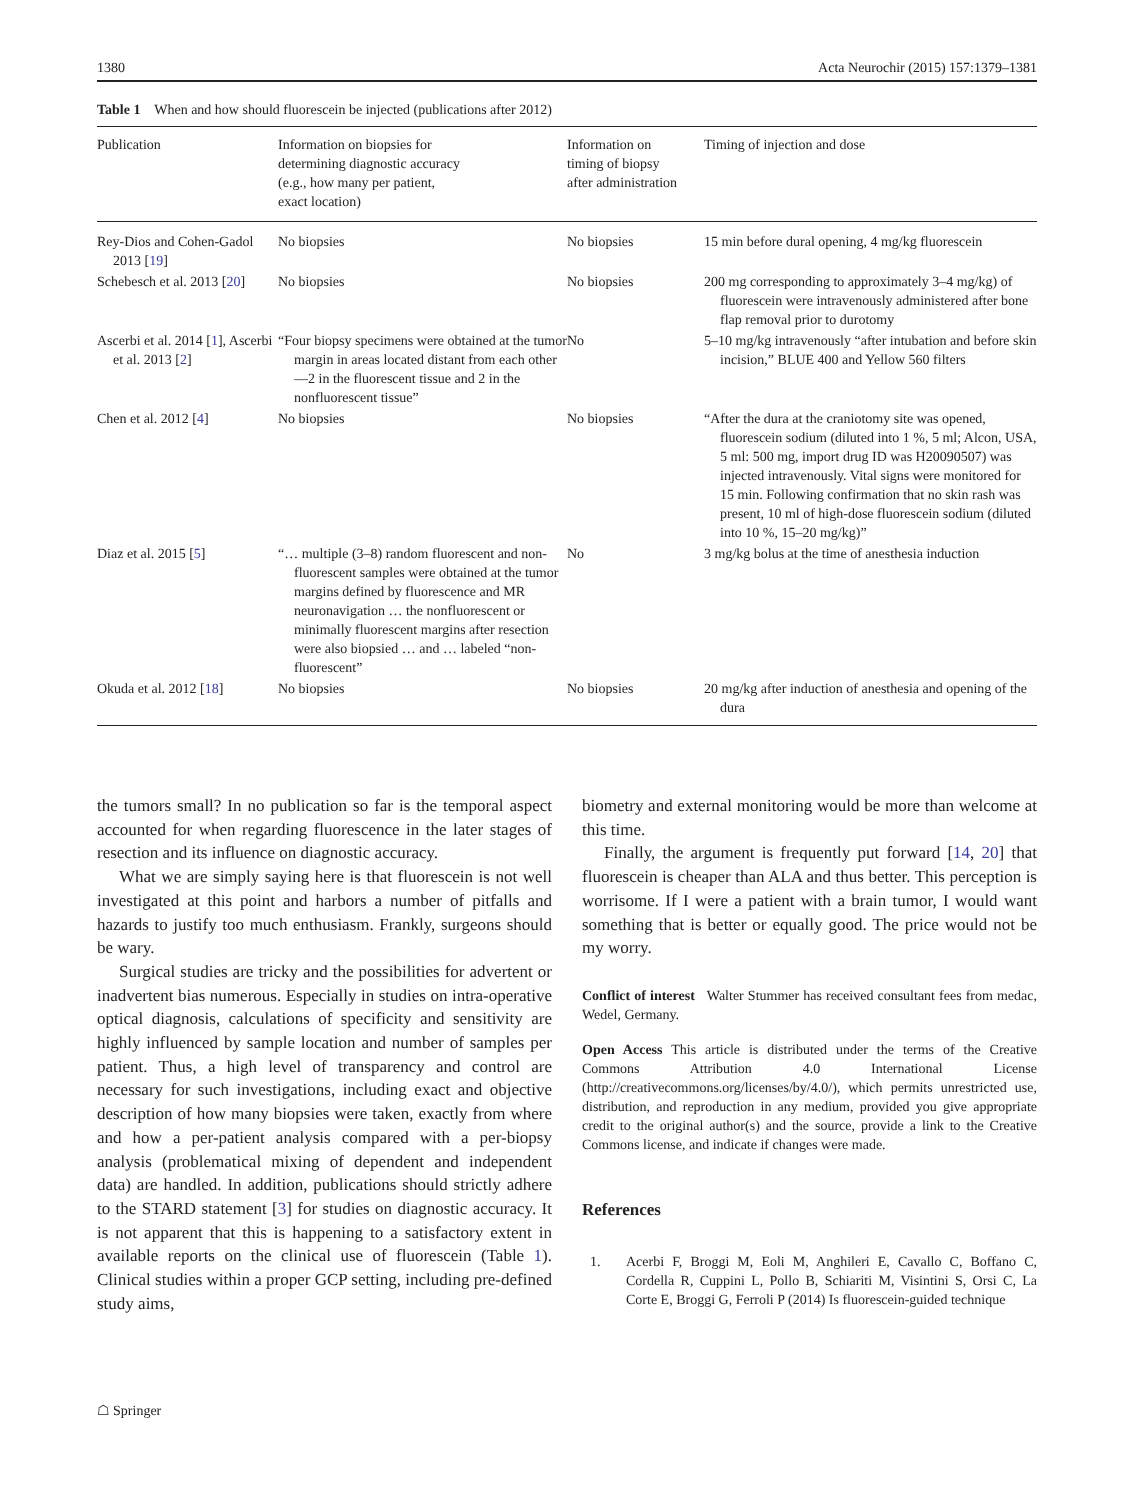1380 Acta Neurochir (2015) 157:1379–1381
Table 1 When and how should fluorescein be injected (publications after 2012)
| Publication | Information on biopsies for determining diagnostic accuracy (e.g., how many per patient, exact location) | Information on timing of biopsy after administration | Timing of injection and dose |
| --- | --- | --- | --- |
| Rey-Dios and Cohen-Gadol 2013 [ 19 ] | No biopsies | No biopsies | 15 min before dural opening, 4 mg/kg fluorescein |
| Schebesch et al. 2013 [ 20 ] | No biopsies | No biopsies | 200 mg corresponding to approximately 3–4 mg/kg) of fluorescein were intravenously administered after bone flap removal prior to durotomy |
| Ascerbi et al. 2014 [ 1 ], Ascerbi et al. 2013 [ 2 ] | “Four biopsy specimens were obtained at the tumor margin in areas located distant from each other—2 in the fluorescent tissue and 2 in the nonfluorescent tissue” | No | 5–10 mg/kg intravenously “after intubation and before skin incision,” BLUE 400 and Yellow 560 filters |
| Chen et al. 2012 [ 4 ] | No biopsies | No biopsies | “After the dura at the craniotomy site was opened, fluorescein sodium (diluted into 1 %, 5 ml; Alcon, USA, 5 ml: 500 mg, import drug ID was H20090507) was injected intravenously. Vital signs were monitored for 15 min. Following confirmation that no skin rash was present, 10 ml of high-dose fluorescein sodium (diluted into 10 %, 15–20 mg/kg)” |
| Diaz et al. 2015 [ 5 ] | “… multiple (3–8) random fluorescent and non-fluorescent samples were obtained at the tumor margins defined by fluorescence and MR neuronavigation … the nonfluorescent or minimally fluorescent margins after resection were also biopsied … and … labeled “non-fluorescent” | No | 3 mg/kg bolus at the time of anesthesia induction |
| Okuda et al. 2012 [ 18 ] | No biopsies | No biopsies | 20 mg/kg after induction of anesthesia and opening of the dura |
the tumors small? In no publication so far is the temporal aspect accounted for when regarding fluorescence in the later stages of resection and its influence on diagnostic accuracy.
What we are simply saying here is that fluorescein is not well investigated at this point and harbors a number of pitfalls and hazards to justify too much enthusiasm. Frankly, surgeons should be wary.
Surgical studies are tricky and the possibilities for advertent or inadvertent bias numerous. Especially in studies on intra-operative optical diagnosis, calculations of specificity and sensitivity are highly influenced by sample location and number of samples per patient. Thus, a high level of transparency and control are necessary for such investigations, including exact and objective description of how many biopsies were taken, exactly from where and how a per-patient analysis compared with a per-biopsy analysis (problematical mixing of dependent and independent data) are handled. In addition, publications should strictly adhere to the STARD statement [3] for studies on diagnostic accuracy. It is not apparent that this is happening to a satisfactory extent in available reports on the clinical use of fluorescein (Table 1). Clinical studies within a proper GCP setting, including pre-defined study aims,
biometry and external monitoring would be more than welcome at this time.
Finally, the argument is frequently put forward [14, 20] that fluorescein is cheaper than ALA and thus better. This perception is worrisome. If I were a patient with a brain tumor, I would want something that is better or equally good. The price would not be my worry.
Conflict of interest Walter Stummer has received consultant fees from medac, Wedel, Germany.
Open Access This article is distributed under the terms of the Creative Commons Attribution 4.0 International License (http://creativecommons.org/licenses/by/4.0/), which permits unrestricted use, distribution, and reproduction in any medium, provided you give appropriate credit to the original author(s) and the source, provide a link to the Creative Commons license, and indicate if changes were made.
References
1. Acerbi F, Broggi M, Eoli M, Anghileri E, Cavallo C, Boffano C, Cordella R, Cuppini L, Pollo B, Schiariti M, Visintini S, Orsi C, La Corte E, Broggi G, Ferroli P (2014) Is fluorescein-guided technique
☖ Springer